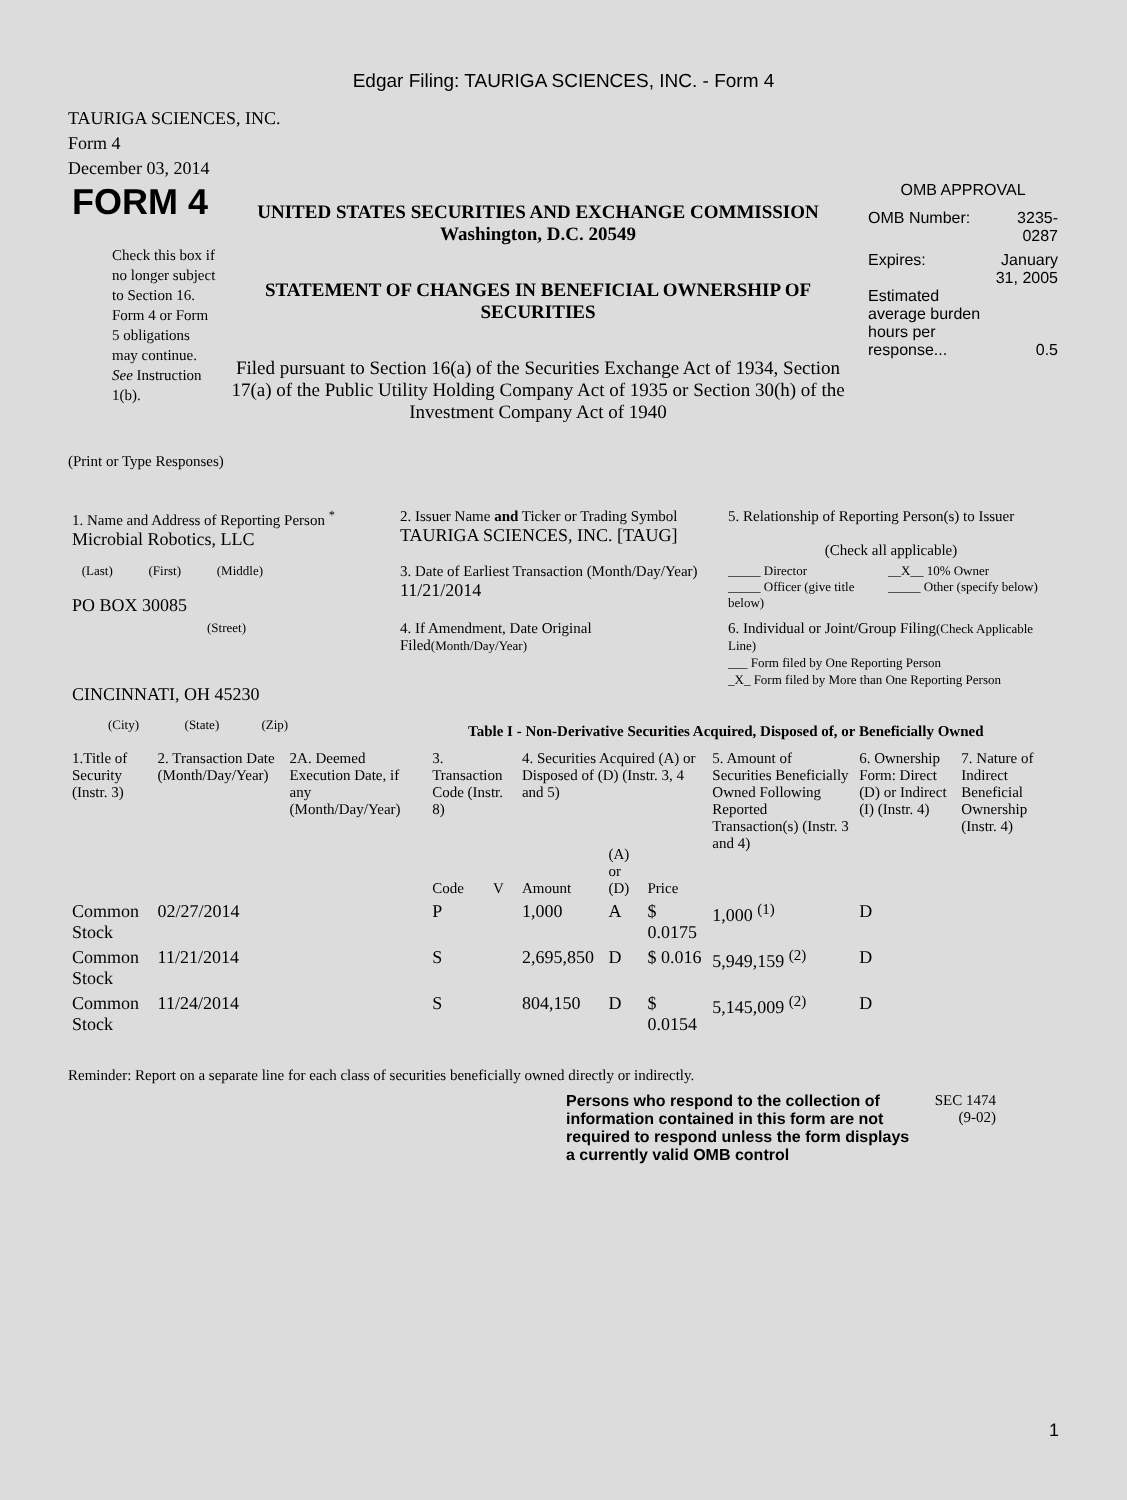Edgar Filing: TAURIGA SCIENCES, INC. - Form 4
TAURIGA SCIENCES, INC.
Form 4
December 03, 2014
FORM 4
Check this box if no longer subject to Section 16. Form 4 or Form 5 obligations may continue. See Instruction 1(b).
UNITED STATES SECURITIES AND EXCHANGE COMMISSION
Washington, D.C. 20549
STATEMENT OF CHANGES IN BENEFICIAL OWNERSHIP OF SECURITIES
Filed pursuant to Section 16(a) of the Securities Exchange Act of 1934, Section 17(a) of the Public Utility Holding Company Act of 1935 or Section 30(h) of the Investment Company Act of 1940
OMB APPROVAL
| OMB Number: | 3235-0287 |
| Expires: | January 31, 2005 |
| Estimated average burden hours per response... | 0.5 |
(Print or Type Responses)
| 1. Name and Address of Reporting Person <sup>*</sup> Microbial Robotics, LLC | 2. Issuer Name and Ticker or Trading Symbol TAURIGA SCIENCES, INC. [TAUG] | 5. Relationship of Reporting Person(s) to Issuer (Check all applicable) |
| (Last) (First) (Middle) PO BOX 30085 | 3. Date of Earliest Transaction (Month/Day/Year) 11/21/2014 | / _____ Director / __X__ 10% Owner / / _____ Officer (give title below) / _____ Other (specify below) / |
| (Street) CINCINNATI, OH 45230 | 4. If Amendment, Date Original Filed (Month/Day/Year) | 6. Individual or Joint/Group Filing (Check Applicable Line) ___ Form filed by One Reporting Person _X_ Form filed by More than One Reporting Person |
(City) (State) (Zip)
Table I - Non-Derivative Securities Acquired, Disposed of, or Beneficially Owned
| 1.Title of Security (Instr. 3) | 2. Transaction Date (Month/Day/Year) | 2A. Deemed Execution Date, if any (Month/Day/Year) | 3. Transaction Code (Instr. 8) | | 4. Securities Acquired (A) or Disposed of (D) (Instr. 3, 4 and 5) | | | 5. Amount of Securities Beneficially Owned Following Reported Transaction(s) (Instr. 3 and 4) | 6. Ownership Form: Direct (D) or Indirect (I) (Instr. 4) | 7. Nature of Indirect Beneficial Ownership (Instr. 4) |
| --- | --- | --- | --- | --- | --- | --- | --- | --- | --- | --- |
| | | | Code | V | Amount | (A) or (D) | Price | | | |
| Common Stock | 02/27/2014 | | P | | 1,000 | A | $ 0.0175 | 1,000 <sup>(1)</sup> | D | |
| Common Stock | 11/21/2014 | | S | | 2,695,850 | D | $ 0.016 | 5,949,159 <sup>(2)</sup> | D | |
| Common Stock | 11/24/2014 | | S | | 804,150 | D | $ 0.0154 | 5,145,009 <sup>(2)</sup> | D | |
Reminder: Report on a separate line for each class of securities beneficially owned directly or indirectly.
Persons who respond to the collection of information contained in this form are not required to respond unless the form displays a currently valid OMB control
SEC 1474
(9-02)
1